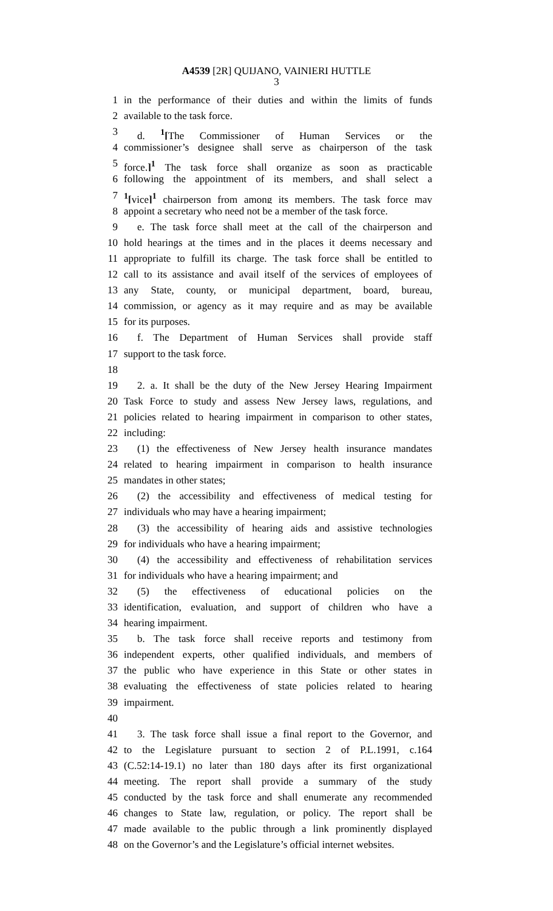A4539 [2R] QUIJANO, VAINIERI HUTTLE
3
1 in the performance of their duties and within the limits of funds
2 available to the task force.
3 d. <sup>1</sup>[The Commissioner of Human Services or the
4 commissioner’s designee shall serve as chairperson of the task
5 force.]<sup>1</sup> The task force shall organize as soon as practicable
6 following the appointment of its members, and shall select a
7<sup>1</sup>[vice]<sup>1</sup> chairperson from among its members. The task force may
8 appoint a secretary who need not be a member of the task force.
9 e. The task force shall meet at the call of the chairperson and
10 hold hearings at the times and in the places it deems necessary and
11 appropriate to fulfill its charge. The task force shall be entitled to
12 call to its assistance and avail itself of the services of employees of
13 any State, county, or municipal department, board, bureau,
14 commission, or agency as it may require and as may be available
15 for its purposes.
16 f. The Department of Human Services shall provide staff
17 support to the task force.
18
19 2. a. It shall be the duty of the New Jersey Hearing Impairment
20 Task Force to study and assess New Jersey laws, regulations, and
21 policies related to hearing impairment in comparison to other states,
22 including:
23 (1) the effectiveness of New Jersey health insurance mandates
24 related to hearing impairment in comparison to health insurance
25 mandates in other states;
26 (2) the accessibility and effectiveness of medical testing for
27 individuals who may have a hearing impairment;
28 (3) the accessibility of hearing aids and assistive technologies
29 for individuals who have a hearing impairment;
30 (4) the accessibility and effectiveness of rehabilitation services
31 for individuals who have a hearing impairment; and
32 (5) the effectiveness of educational policies on the
33 identification, evaluation, and support of children who have a
34 hearing impairment.
35 b. The task force shall receive reports and testimony from
36 independent experts, other qualified individuals, and members of
37 the public who have experience in this State or other states in
38 evaluating the effectiveness of state policies related to hearing
39 impairment.
40
41 3. The task force shall issue a final report to the Governor, and
42 to the Legislature pursuant to section 2 of P.L.1991, c.164
43 (C.52:14-19.1) no later than 180 days after its first organizational
44 meeting. The report shall provide a summary of the study
45 conducted by the task force and shall enumerate any recommended
46 changes to State law, regulation, or policy. The report shall be
47 made available to the public through a link prominently displayed
48 on the Governor’s and the Legislature’s official internet websites.